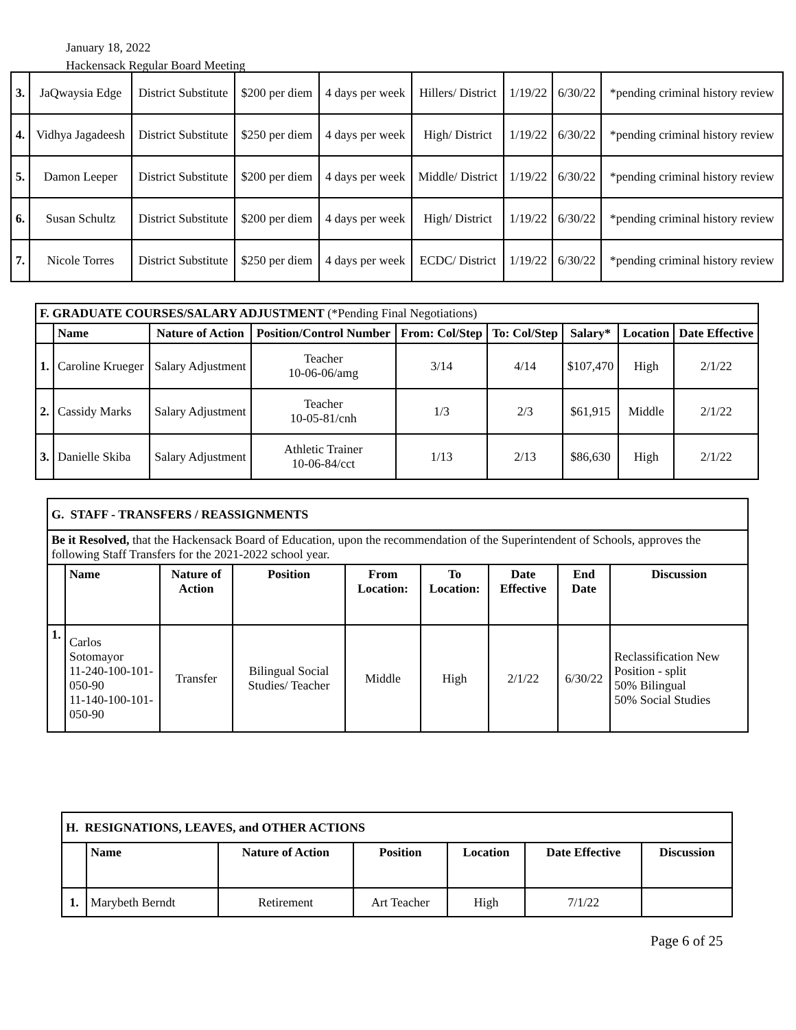January 18, 2022
Hackensack Regular Board Meeting
| 3. | JaQwaysia Edge | District Substitute | $200 per diem | 4 days per week | Hillers/ District | 1/19/22 | 6/30/22 | *pending criminal history review |
| 4. | Vidhya Jagadeesh | District Substitute | $250 per diem | 4 days per week | High/ District | 1/19/22 | 6/30/22 | *pending criminal history review |
| 5. | Damon Leeper | District Substitute | $200 per diem | 4 days per week | Middle/ District | 1/19/22 | 6/30/22 | *pending criminal history review |
| 6. | Susan Schultz | District Substitute | $200 per diem | 4 days per week | High/ District | 1/19/22 | 6/30/22 | *pending criminal history review |
| 7. | Nicole Torres | District Substitute | $250 per diem | 4 days per week | ECDC/ District | 1/19/22 | 6/30/22 | *pending criminal history review |
| F. GRADUATE COURSES/SALARY ADJUSTMENT (*Pending Final Negotiations) | | | | | | | | |
| | Name | Nature of Action | Position/Control Number | From: Col/Step | To: Col/Step | Salary* | Location | Date Effective |
| 1. | Caroline Krueger | Salary Adjustment | Teacher 10-06-06/amg | 3/14 | 4/14 | $107,470 | High | 2/1/22 |
| 2. | Cassidy Marks | Salary Adjustment | Teacher 10-05-81/cnh | 1/3 | 2/3 | $61,915 | Middle | 2/1/22 |
| 3. | Danielle Skiba | Salary Adjustment | Athletic Trainer 10-06-84/cct | 1/13 | 2/13 | $86,630 | High | 2/1/22 |
| G. STAFF - TRANSFERS / REASSIGNMENTS | | | | | | | | |
| Be it Resolved, that the Hackensack Board of Education, upon the recommendation of the Superintendent of Schools, approves the following Staff Transfers for the 2021-2022 school year. | | | | | | | | |
| | Name | Nature of Action | Position | From Location: | To Location: | Date Effective | End Date | Discussion |
| 1. | Carlos Sotomayor 11-240-100-101-050-90 11-140-100-101-050-90 | Transfer | Bilingual Social Studies/ Teacher | Middle | High | 2/1/22 | 6/30/22 | Reclassification New Position - split 50% Bilingual 50% Social Studies |
| H. RESIGNATIONS, LEAVES, and OTHER ACTIONS | | | | | | |
| | Name | Nature of Action | Position | Location | Date Effective | Discussion |
| 1. | Marybeth Berndt | Retirement | Art Teacher | High | 7/1/22 | |
Page 6 of 25